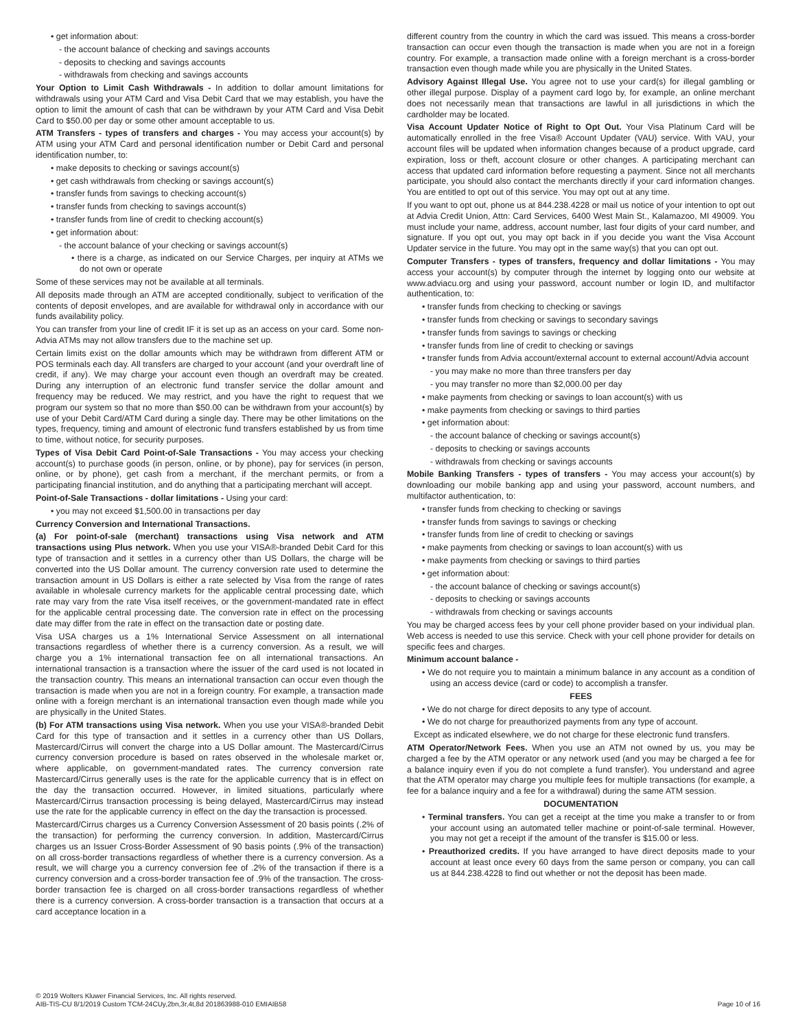• get information about:
- the account balance of checking and savings accounts
- deposits to checking and savings accounts
- withdrawals from checking and savings accounts
Your Option to Limit Cash Withdrawals - In addition to dollar amount limitations for withdrawals using your ATM Card and Visa Debit Card that we may establish, you have the option to limit the amount of cash that can be withdrawn by your ATM Card and Visa Debit Card to $50.00 per day or some other amount acceptable to us.
ATM Transfers - types of transfers and charges - You may access your account(s) by ATM using your ATM Card and personal identification number or Debit Card and personal identification number, to:
• make deposits to checking or savings account(s)
• get cash withdrawals from checking or savings account(s)
• transfer funds from savings to checking account(s)
• transfer funds from checking to savings account(s)
• transfer funds from line of credit to checking account(s)
• get information about:
- the account balance of your checking or savings account(s)
• there is a charge, as indicated on our Service Charges, per inquiry at ATMs we do not own or operate
Some of these services may not be available at all terminals.
All deposits made through an ATM are accepted conditionally, subject to verification of the contents of deposit envelopes, and are available for withdrawal only in accordance with our funds availability policy.
You can transfer from your line of credit IF it is set up as an access on your card. Some non-Advia ATMs may not allow transfers due to the machine set up.
Certain limits exist on the dollar amounts which may be withdrawn from different ATM or POS terminals each day. All transfers are charged to your account (and your overdraft line of credit, if any). We may charge your account even though an overdraft may be created. During any interruption of an electronic fund transfer service the dollar amount and frequency may be reduced. We may restrict, and you have the right to request that we program our system so that no more than $50.00 can be withdrawn from your account(s) by use of your Debit Card/ATM Card during a single day. There may be other limitations on the types, frequency, timing and amount of electronic fund transfers established by us from time to time, without notice, for security purposes.
Types of Visa Debit Card Point-of-Sale Transactions - You may access your checking account(s) to purchase goods (in person, online, or by phone), pay for services (in person, online, or by phone), get cash from a merchant, if the merchant permits, or from a participating financial institution, and do anything that a participating merchant will accept.
Point-of-Sale Transactions - dollar limitations - Using your card:
• you may not exceed $1,500.00 in transactions per day
Currency Conversion and International Transactions.
(a) For point-of-sale (merchant) transactions using Visa network and ATM transactions using Plus network. When you use your VISA®-branded Debit Card for this type of transaction and it settles in a currency other than US Dollars, the charge will be converted into the US Dollar amount. The currency conversion rate used to determine the transaction amount in US Dollars is either a rate selected by Visa from the range of rates available in wholesale currency markets for the applicable central processing date, which rate may vary from the rate Visa itself receives, or the government-mandated rate in effect for the applicable central processing date. The conversion rate in effect on the processing date may differ from the rate in effect on the transaction date or posting date.
Visa USA charges us a 1% International Service Assessment on all international transactions regardless of whether there is a currency conversion. As a result, we will charge you a 1% international transaction fee on all international transactions. An international transaction is a transaction where the issuer of the card used is not located in the transaction country. This means an international transaction can occur even though the transaction is made when you are not in a foreign country. For example, a transaction made online with a foreign merchant is an international transaction even though made while you are physically in the United States.
(b) For ATM transactions using Visa network. When you use your VISA®-branded Debit Card for this type of transaction and it settles in a currency other than US Dollars, Mastercard/Cirrus will convert the charge into a US Dollar amount. The Mastercard/Cirrus currency conversion procedure is based on rates observed in the wholesale market or, where applicable, on government-mandated rates. The currency conversion rate Mastercard/Cirrus generally uses is the rate for the applicable currency that is in effect on the day the transaction occurred. However, in limited situations, particularly where Mastercard/Cirrus transaction processing is being delayed, Mastercard/Cirrus may instead use the rate for the applicable currency in effect on the day the transaction is processed.
Mastercard/Cirrus charges us a Currency Conversion Assessment of 20 basis points (.2% of the transaction) for performing the currency conversion. In addition, Mastercard/Cirrus charges us an Issuer Cross-Border Assessment of 90 basis points (.9% of the transaction) on all cross-border transactions regardless of whether there is a currency conversion. As a result, we will charge you a currency conversion fee of .2% of the transaction if there is a currency conversion and a cross-border transaction fee of .9% of the transaction. The cross-border transaction fee is charged on all cross-border transactions regardless of whether there is a currency conversion. A cross-border transaction is a transaction that occurs at a card acceptance location in a
different country from the country in which the card was issued. This means a cross-border transaction can occur even though the transaction is made when you are not in a foreign country. For example, a transaction made online with a foreign merchant is a cross-border transaction even though made while you are physically in the United States.
Advisory Against Illegal Use. You agree not to use your card(s) for illegal gambling or other illegal purpose. Display of a payment card logo by, for example, an online merchant does not necessarily mean that transactions are lawful in all jurisdictions in which the cardholder may be located.
Visa Account Updater Notice of Right to Opt Out. Your Visa Platinum Card will be automatically enrolled in the free Visa® Account Updater (VAU) service. With VAU, your account files will be updated when information changes because of a product upgrade, card expiration, loss or theft, account closure or other changes. A participating merchant can access that updated card information before requesting a payment. Since not all merchants participate, you should also contact the merchants directly if your card information changes. You are entitled to opt out of this service. You may opt out at any time.
If you want to opt out, phone us at 844.238.4228 or mail us notice of your intention to opt out at Advia Credit Union, Attn: Card Services, 6400 West Main St., Kalamazoo, MI 49009. You must include your name, address, account number, last four digits of your card number, and signature. If you opt out, you may opt back in if you decide you want the Visa Account Updater service in the future. You may opt in the same way(s) that you can opt out.
Computer Transfers - types of transfers, frequency and dollar limitations - You may access your account(s) by computer through the internet by logging onto our website at www.adviacu.org and using your password, account number or login ID, and multifactor authentication, to:
• transfer funds from checking to checking or savings
• transfer funds from checking or savings to secondary savings
• transfer funds from savings to savings or checking
• transfer funds from line of credit to checking or savings
• transfer funds from Advia account/external account to external account/Advia account
- you may make no more than three transfers per day
- you may transfer no more than $2,000.00 per day
• make payments from checking or savings to loan account(s) with us
• make payments from checking or savings to third parties
• get information about:
- the account balance of checking or savings account(s)
- deposits to checking or savings accounts
- withdrawals from checking or savings accounts
Mobile Banking Transfers - types of transfers - You may access your account(s) by downloading our mobile banking app and using your password, account numbers, and multifactor authentication, to:
• transfer funds from checking to checking or savings
• transfer funds from savings to savings or checking
• transfer funds from line of credit to checking or savings
• make payments from checking or savings to loan account(s) with us
• make payments from checking or savings to third parties
• get information about:
- the account balance of checking or savings account(s)
- deposits to checking or savings accounts
- withdrawals from checking or savings accounts
You may be charged access fees by your cell phone provider based on your individual plan. Web access is needed to use this service. Check with your cell phone provider for details on specific fees and charges.
Minimum account balance -
• We do not require you to maintain a minimum balance in any account as a condition of using an access device (card or code) to accomplish a transfer.
FEES
• We do not charge for direct deposits to any type of account.
• We do not charge for preauthorized payments from any type of account.
Except as indicated elsewhere, we do not charge for these electronic fund transfers.
ATM Operator/Network Fees. When you use an ATM not owned by us, you may be charged a fee by the ATM operator or any network used (and you may be charged a fee for a balance inquiry even if you do not complete a fund transfer). You understand and agree that the ATM operator may charge you multiple fees for multiple transactions (for example, a fee for a balance inquiry and a fee for a withdrawal) during the same ATM session.
DOCUMENTATION
• Terminal transfers. You can get a receipt at the time you make a transfer to or from your account using an automated teller machine or point-of-sale terminal. However, you may not get a receipt if the amount of the transfer is $15.00 or less.
• Preauthorized credits. If you have arranged to have direct deposits made to your account at least once every 60 days from the same person or company, you can call us at 844.238.4228 to find out whether or not the deposit has been made.
© 2019 Wolters Kluwer Financial Services, Inc. All rights reserved.
AIB-TIS-CU 8/1/2019 Custom TCM-24CUy,2bn,3r,4t,8d 201863988-010 EMIAIB58
Page 10 of 16